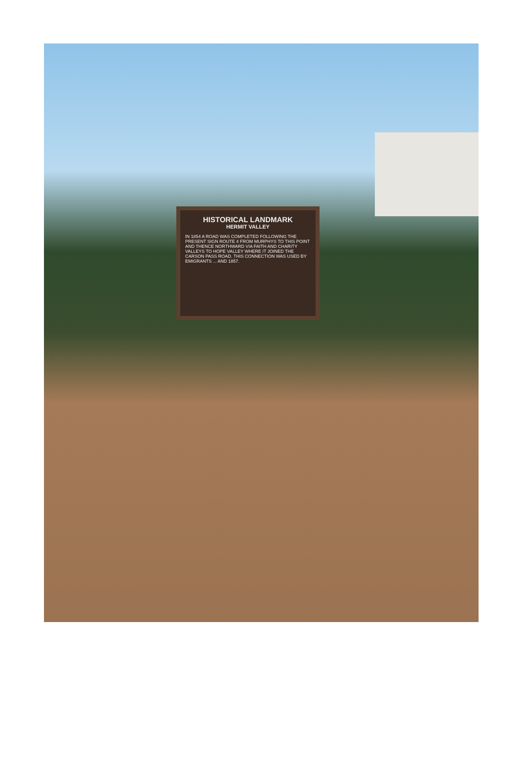HISTORICAL LANDMARK
HERMIT VALLEY
IN 1854 A ROAD WAS COMPLETED FOLLOWING THE PRESENT SIGN ROUTE 4 FROM MURPHYS TO THIS POINT AND THENCE NORTHWARD VIA FAITH AND CHARITY VALLEYS TO HOPE VALLEY WHERE IT JOINED THE CARSON PASS ROAD. THIS CONNECTION WAS USED BY EMIGRANTS ... AND 1857.